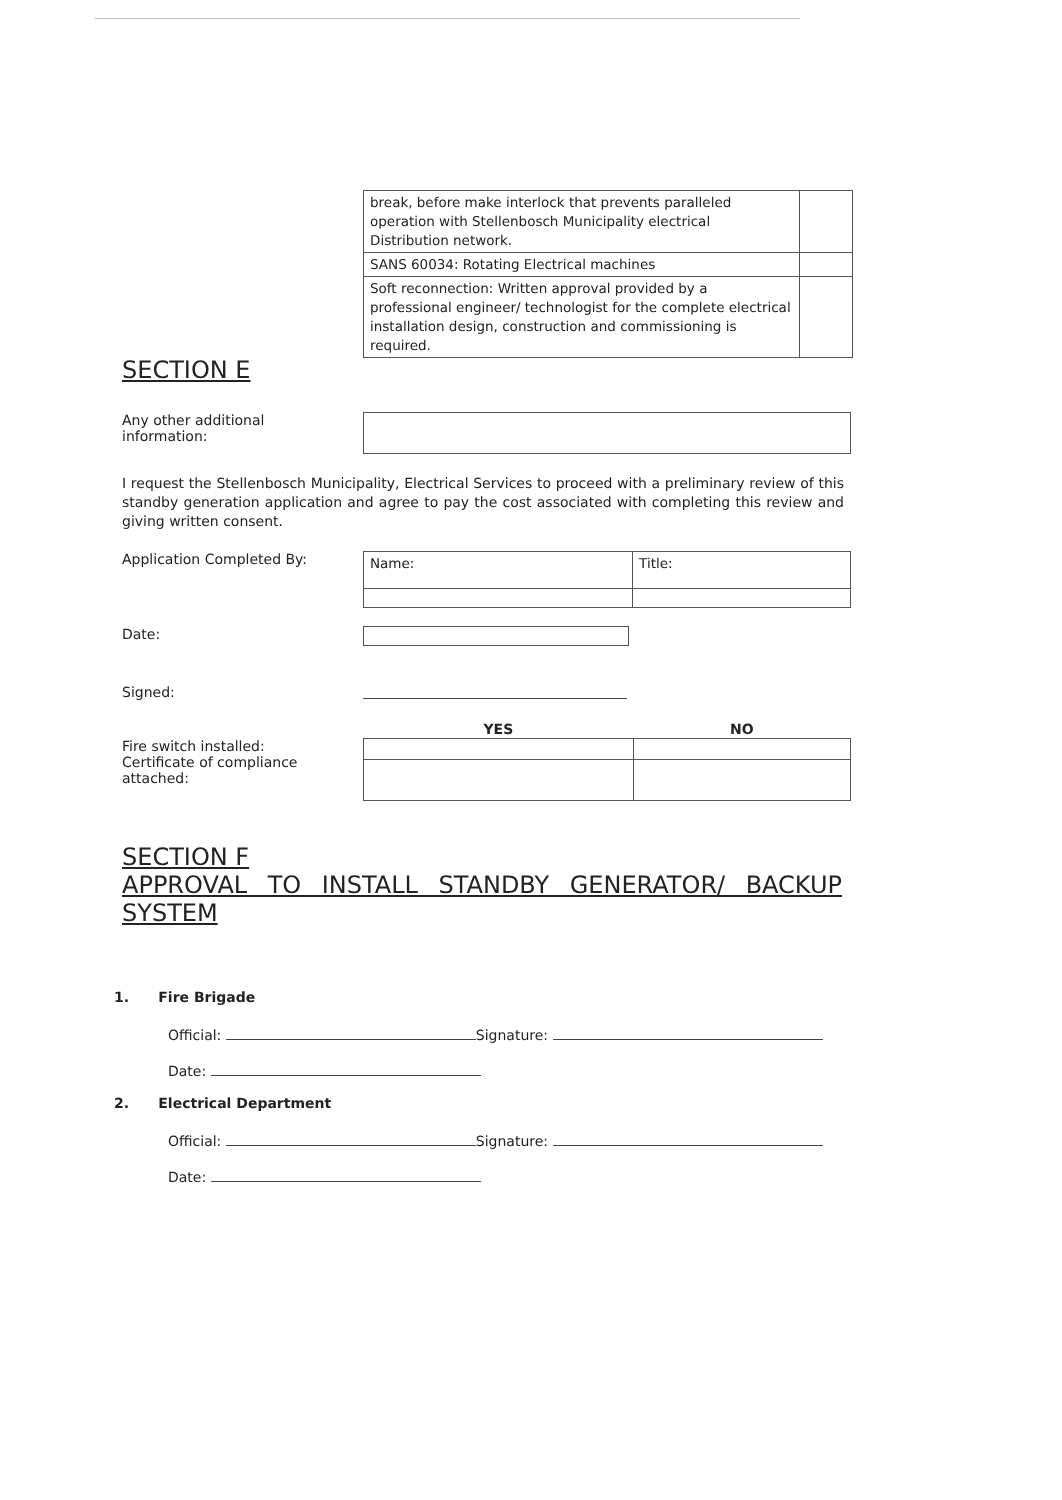| break, before make interlock that prevents paralleled operation with Stellenbosch Municipality electrical Distribution network. | |
| SANS 60034: Rotating Electrical machines | |
| Soft reconnection: Written approval provided by a professional engineer/ technologist for the complete electrical installation design, construction and commissioning is required. | |
SECTION E
Any other additional
information:
I request the Stellenbosch Municipality, Electrical Services to proceed with a preliminary review of this standby generation application and agree to pay the cost associated with completing this review and giving written consent.
Application Completed By:
| Name: | Title: |
Date:
Signed:
Fire switch installed:
Certificate of compliance
attached:
| YES | NO |
| --- | --- |
SECTION F
APPROVAL TO INSTALL STANDBY GENERATOR/ BACKUP
SYSTEM
1. Fire Brigade
Official: Signature:
Date:
2. Electrical Department
Official: Signature:
Date: